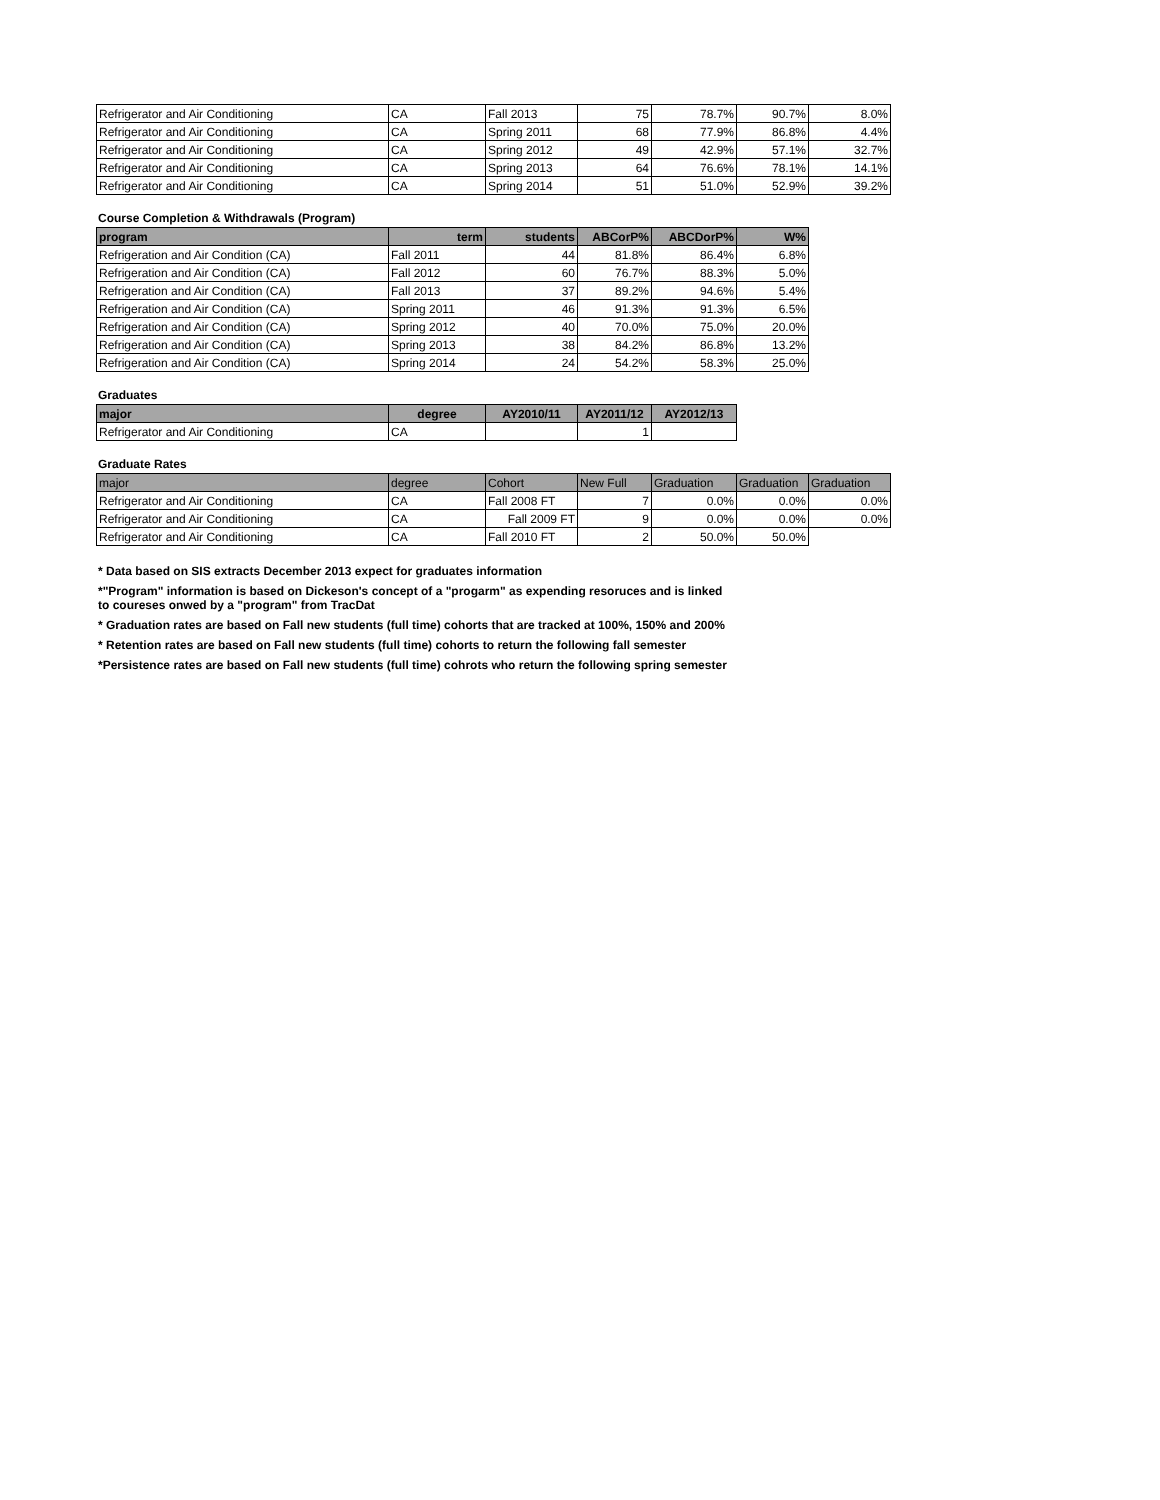| Refrigerator and Air Conditioning | CA | Fall 2013 | 75 | 78.7% | 90.7% | 8.0% |
| Refrigerator and Air Conditioning | CA | Spring 2011 | 68 | 77.9% | 86.8% | 4.4% |
| Refrigerator and Air Conditioning | CA | Spring 2012 | 49 | 42.9% | 57.1% | 32.7% |
| Refrigerator and Air Conditioning | CA | Spring 2013 | 64 | 76.6% | 78.1% | 14.1% |
| Refrigerator and Air Conditioning | CA | Spring 2014 | 51 | 51.0% | 52.9% | 39.2% |
Course Completion & Withdrawals (Program)
| program | term | students | ABCorP% | ABCDorP% | W% |
| --- | --- | --- | --- | --- | --- |
| Refrigeration and Air Condition (CA) | Fall 2011 | 44 | 81.8% | 86.4% | 6.8% |
| Refrigeration and Air Condition (CA) | Fall 2012 | 60 | 76.7% | 88.3% | 5.0% |
| Refrigeration and Air Condition (CA) | Fall 2013 | 37 | 89.2% | 94.6% | 5.4% |
| Refrigeration and Air Condition (CA) | Spring 2011 | 46 | 91.3% | 91.3% | 6.5% |
| Refrigeration and Air Condition (CA) | Spring 2012 | 40 | 70.0% | 75.0% | 20.0% |
| Refrigeration and Air Condition (CA) | Spring 2013 | 38 | 84.2% | 86.8% | 13.2% |
| Refrigeration and Air Condition (CA) | Spring 2014 | 24 | 54.2% | 58.3% | 25.0% |
Graduates
| major | degree | AY2010/11 | AY2011/12 | AY2012/13 |
| --- | --- | --- | --- | --- |
| Refrigerator and Air Conditioning | CA | | 1 | |
Graduate Rates
| major | degree | Cohort | New Full | Graduation | Graduation | Graduation |
| --- | --- | --- | --- | --- | --- | --- |
| Refrigerator and Air Conditioning | CA | Fall 2008 FT | 7 | 0.0% | 0.0% | 0.0% |
| Refrigerator and Air Conditioning | CA | Fall 2009 FT | 9 | 0.0% | 0.0% | 0.0% |
| Refrigerator and Air Conditioning | CA | Fall 2010 FT | 2 | 50.0% | 50.0% | |
* Data based on SIS extracts December 2013 expect for graduates information
*"Program" information is based on Dickeson's concept of a "progarm" as expending resoruces and is linked
to coureses onwed by a "program" from TracDat
* Graduation rates are based on Fall new students (full time) cohorts that are tracked at 100%, 150% and 200%
* Retention rates are based on Fall new students (full time) cohorts to return the following fall semester
*Persistence rates are based on Fall new students (full time) cohrots who return the following spring semester